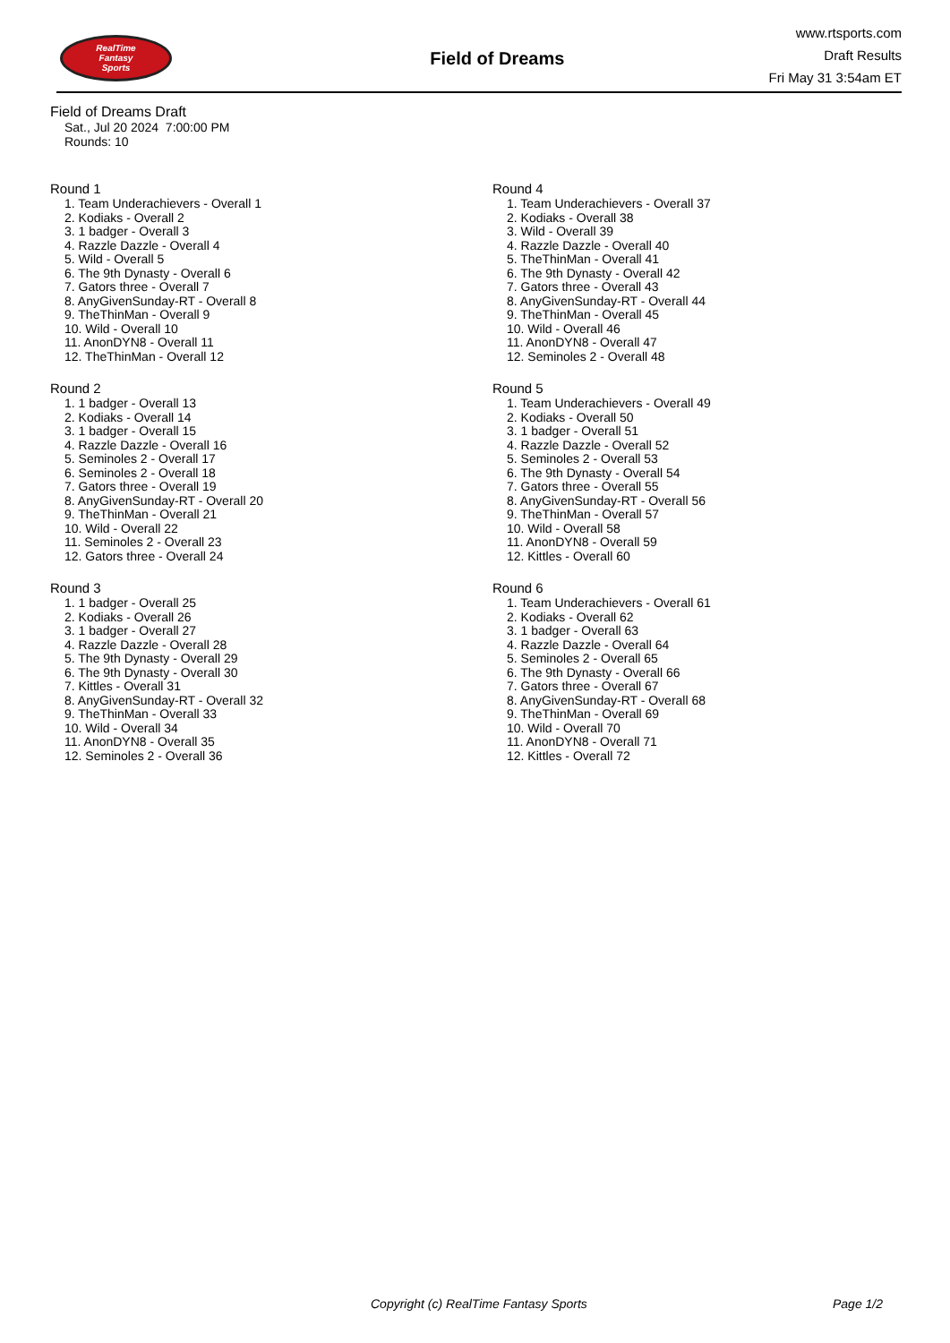RealTime
Fantasy
Sports
Field of Dreams
www.rtsports.com
Draft Results
Fri May 31 3:54am ET
Field of Dreams Draft
Sat., Jul 20 2024 7:00:00 PM
Rounds: 10
Round 1
1. Team Underachievers - Overall 1
2. Kodiaks - Overall 2
3. 1 badger - Overall 3
4. Razzle Dazzle - Overall 4
5. Wild - Overall 5
6. The 9th Dynasty - Overall 6
7. Gators three - Overall 7
8. AnyGivenSunday-RT - Overall 8
9. TheThinMan - Overall 9
10. Wild - Overall 10
11. AnonDYN8 - Overall 11
12. TheThinMan - Overall 12
Round 2
1. 1 badger - Overall 13
2. Kodiaks - Overall 14
3. 1 badger - Overall 15
4. Razzle Dazzle - Overall 16
5. Seminoles 2 - Overall 17
6. Seminoles 2 - Overall 18
7. Gators three - Overall 19
8. AnyGivenSunday-RT - Overall 20
9. TheThinMan - Overall 21
10. Wild - Overall 22
11. Seminoles 2 - Overall 23
12. Gators three - Overall 24
Round 3
1. 1 badger - Overall 25
2. Kodiaks - Overall 26
3. 1 badger - Overall 27
4. Razzle Dazzle - Overall 28
5. The 9th Dynasty - Overall 29
6. The 9th Dynasty - Overall 30
7. Kittles - Overall 31
8. AnyGivenSunday-RT - Overall 32
9. TheThinMan - Overall 33
10. Wild - Overall 34
11. AnonDYN8 - Overall 35
12. Seminoles 2 - Overall 36
Round 4
1. Team Underachievers - Overall 37
2. Kodiaks - Overall 38
3. Wild - Overall 39
4. Razzle Dazzle - Overall 40
5. TheThinMan - Overall 41
6. The 9th Dynasty - Overall 42
7. Gators three - Overall 43
8. AnyGivenSunday-RT - Overall 44
9. TheThinMan - Overall 45
10. Wild - Overall 46
11. AnonDYN8 - Overall 47
12. Seminoles 2 - Overall 48
Round 5
1. Team Underachievers - Overall 49
2. Kodiaks - Overall 50
3. 1 badger - Overall 51
4. Razzle Dazzle - Overall 52
5. Seminoles 2 - Overall 53
6. The 9th Dynasty - Overall 54
7. Gators three - Overall 55
8. AnyGivenSunday-RT - Overall 56
9. TheThinMan - Overall 57
10. Wild - Overall 58
11. AnonDYN8 - Overall 59
12. Kittles - Overall 60
Round 6
1. Team Underachievers - Overall 61
2. Kodiaks - Overall 62
3. 1 badger - Overall 63
4. Razzle Dazzle - Overall 64
5. Seminoles 2 - Overall 65
6. The 9th Dynasty - Overall 66
7. Gators three - Overall 67
8. AnyGivenSunday-RT - Overall 68
9. TheThinMan - Overall 69
10. Wild - Overall 70
11. AnonDYN8 - Overall 71
12. Kittles - Overall 72
Copyright (c) RealTime Fantasy Sports Page 1/2